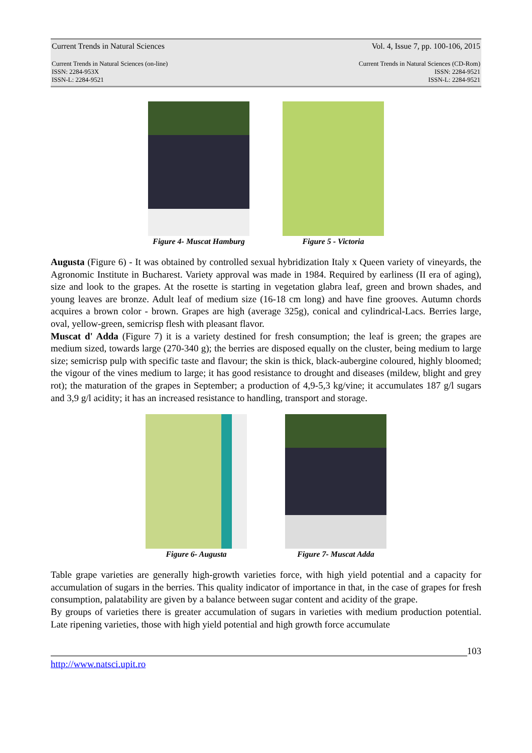Current Trends in Natural Sciences Vol. 4, Issue 7, pp. 100-106, 2015
Current Trends in Natural Sciences (on-line)
ISSN: 2284-953X
ISSN-L: 2284-9521 Current Trends in Natural Sciences (CD-Rom)
ISSN: 2284-9521
ISSN-L: 2284-9521
Figure 4- Muscat Hamburg Figure 5 - Victoria
Augusta (Figure 6) - It was obtained by controlled sexual hybridization Italy x Queen variety of vineyards, the Agronomic Institute in Bucharest. Variety approval was made in 1984. Required by earliness (II era of aging), size and look to the grapes. At the rosette is starting in vegetation glabra leaf, green and brown shades, and young leaves are bronze. Adult leaf of medium size (16-18 cm long) and have fine grooves. Autumn chords acquires a brown color - brown. Grapes are high (average 325g), conical and cylindrical-Lacs. Berries large, oval, yellow-green, semicrisp flesh with pleasant flavor.
Muscat d' Adda (Figure 7) it is a variety destined for fresh consumption; the leaf is green; the grapes are medium sized, towards large (270-340 g); the berries are disposed equally on the cluster, being medium to large size; semicrisp pulp with specific taste and flavour; the skin is thick, black-aubergine coloured, highly bloomed; the vigour of the vines medium to large; it has good resistance to drought and diseases (mildew, blight and grey rot); the maturation of the grapes in September; a production of 4,9-5,3 kg/vine; it accumulates 187 g/l sugars and 3,9 g/l acidity; it has an increased resistance to handling, transport and storage.
Figure 6- Augusta Figure 7- Muscat Adda
Table grape varieties are generally high-growth varieties force, with high yield potential and a capacity for accumulation of sugars in the berries. This quality indicator of importance in that, in the case of grapes for fresh consumption, palatability are given by a balance between sugar content and acidity of the grape.
By groups of varieties there is greater accumulation of sugars in varieties with medium production potential. Late ripening varieties, those with high yield potential and high growth force accumulate
103
http://www.natsci.upit.ro